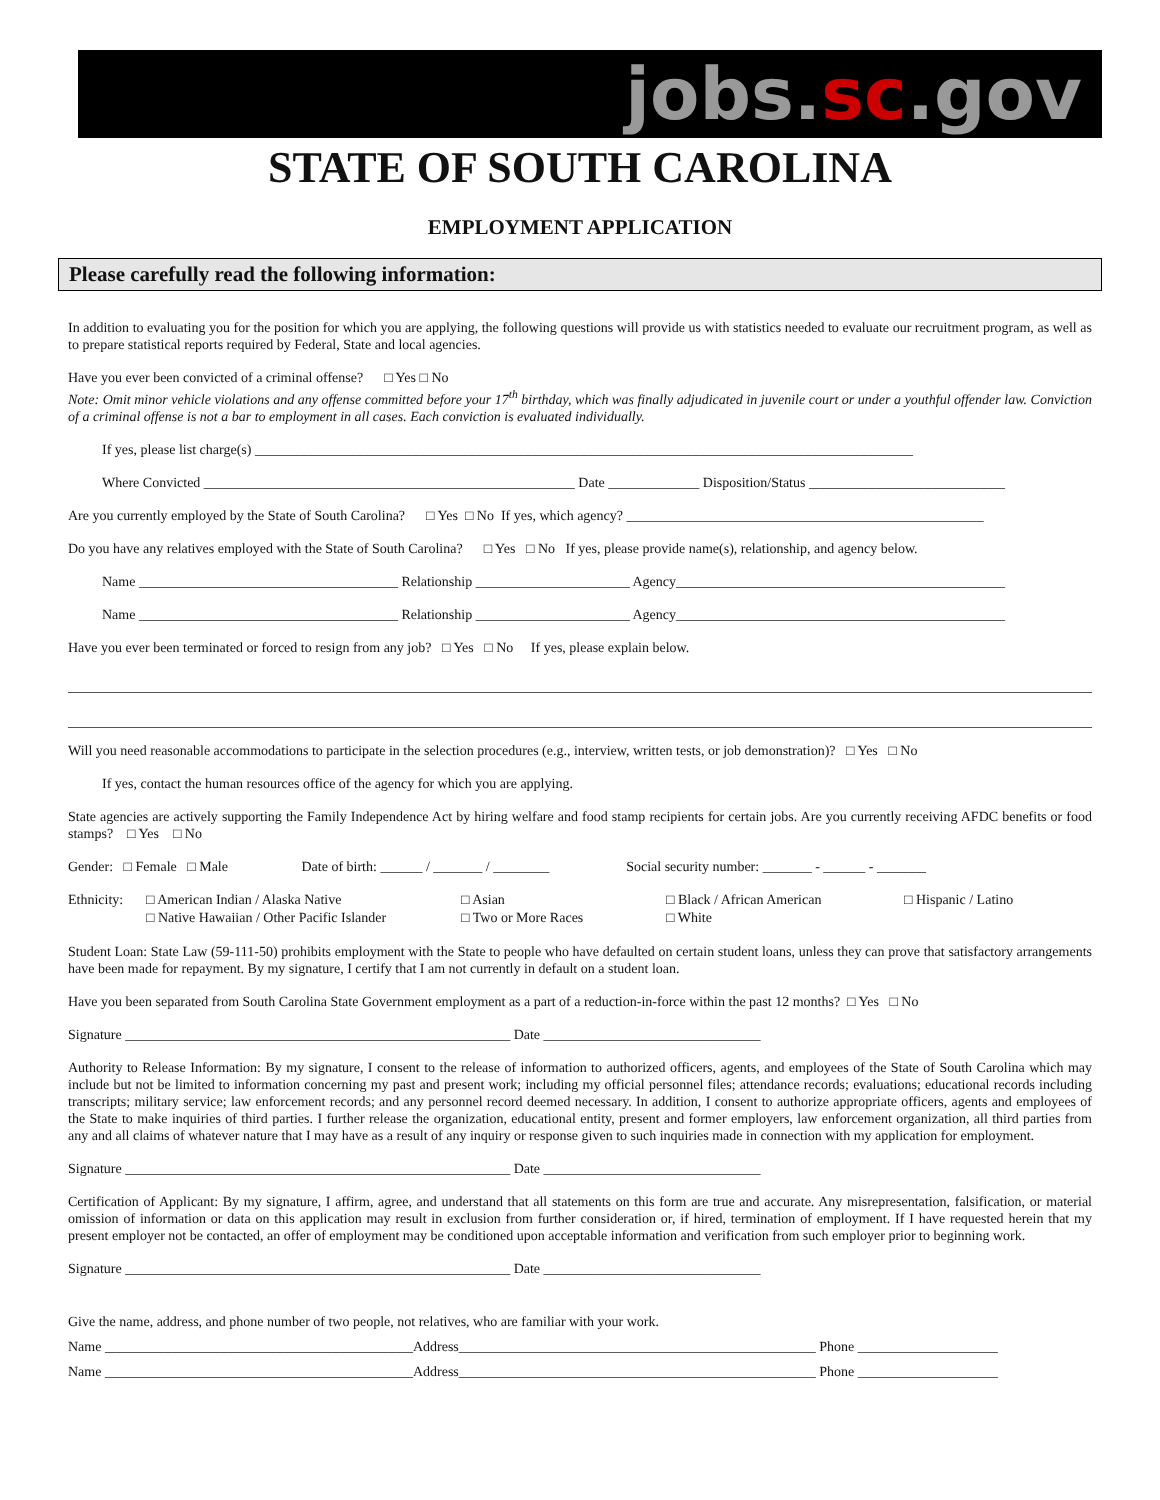jobs.sc.gov
STATE OF SOUTH CAROLINA
EMPLOYMENT APPLICATION
Please carefully read the following information:
In addition to evaluating you for the position for which you are applying, the following questions will provide us with statistics needed to evaluate our recruitment program, as well as to prepare statistical reports required by Federal, State and local agencies.
Have you ever been convicted of a criminal offense? □ Yes □ No
Note: Omit minor vehicle violations and any offense committed before your 17<sup>th</sup> birthday, which was finally adjudicated in juvenile court or under a youthful offender law. Conviction of a criminal offense is not a bar to employment in all cases. Each conviction is evaluated individually.
If yes, please list charge(s) ______________________________________________________________________________________________
Where Convicted _____________________________________________________ Date _____________ Disposition/Status ____________________________
Are you currently employed by the State of South Carolina? □ Yes □ No If yes, which agency? ___________________________________________________
Do you have any relatives employed with the State of South Carolina? □ Yes □ No If yes, please provide name(s), relationship, and agency below.
Name _____________________________________ Relationship ______________________ Agency_______________________________________________
Name _____________________________________ Relationship ______________________ Agency_______________________________________________
Have you ever been terminated or forced to resign from any job? □ Yes □ No If yes, please explain below.
Will you need reasonable accommodations to participate in the selection procedures (e.g., interview, written tests, or job demonstration)? □ Yes □ No
If yes, contact the human resources office of the agency for which you are applying.
State agencies are actively supporting the Family Independence Act by hiring welfare and food stamp recipients for certain jobs. Are you currently receiving AFDC benefits or food stamps? □ Yes □ No
Gender: □ Female □ Male Date of birth: ______ / _______ / ________ Social security number: _______ - ______ - _______
Ethnicity:
□ American Indian / Alaska Native
□ Native Hawaiian / Other Pacific Islander
□ Asian
□ Two or More Races
□ Black / African American
□ White
□ Hispanic / Latino
Student Loan: State Law (59-111-50) prohibits employment with the State to people who have defaulted on certain student loans, unless they can prove that satisfactory arrangements have been made for repayment. By my signature, I certify that I am not currently in default on a student loan.
Have you been separated from South Carolina State Government employment as a part of a reduction-in-force within the past 12 months? □ Yes □ No
Signature _______________________________________________________ Date _______________________________
Authority to Release Information: By my signature, I consent to the release of information to authorized officers, agents, and employees of the State of South Carolina which may include but not be limited to information concerning my past and present work; including my official personnel files; attendance records; evaluations; educational records including transcripts; military service; law enforcement records; and any personnel record deemed necessary. In addition, I consent to authorize appropriate officers, agents and employees of the State to make inquiries of third parties. I further release the organization, educational entity, present and former employers, law enforcement organization, all third parties from any and all claims of whatever nature that I may have as a result of any inquiry or response given to such inquiries made in connection with my application for employment.
Signature _______________________________________________________ Date _______________________________
Certification of Applicant: By my signature, I affirm, agree, and understand that all statements on this form are true and accurate. Any misrepresentation, falsification, or material omission of information or data on this application may result in exclusion from further consideration or, if hired, termination of employment. If I have requested herein that my present employer not be contacted, an offer of employment may be conditioned upon acceptable information and verification from such employer prior to beginning work.
Signature _______________________________________________________ Date _______________________________
Give the name, address, and phone number of two people, not relatives, who are familiar with your work.
Name ____________________________________________Address___________________________________________________ Phone ____________________
Name ____________________________________________Address___________________________________________________ Phone ____________________